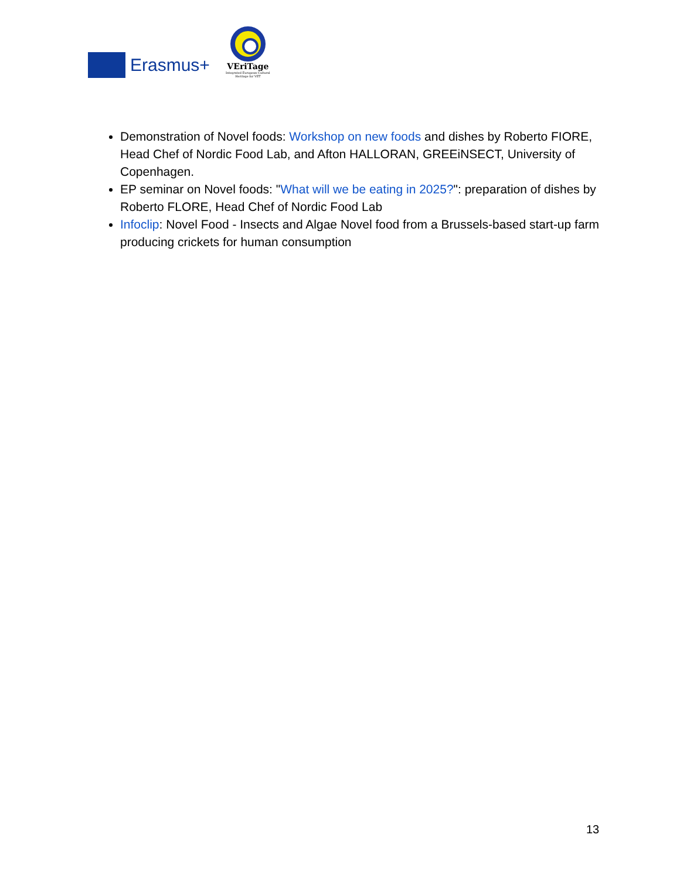Erasmus+
VEriTage
Integrated European Cultural Heritage for VET
Demonstration of Novel foods: Workshop on new foods and dishes by Roberto FIORE, Head Chef of Nordic Food Lab, and Afton HALLORAN, GREEiNSECT, University of Copenhagen.
EP seminar on Novel foods: "What will we be eating in 2025?": preparation of dishes by Roberto FLORE, Head Chef of Nordic Food Lab
Infoclip: Novel Food - Insects and Algae Novel food from a Brussels-based start-up farm producing crickets for human consumption
13